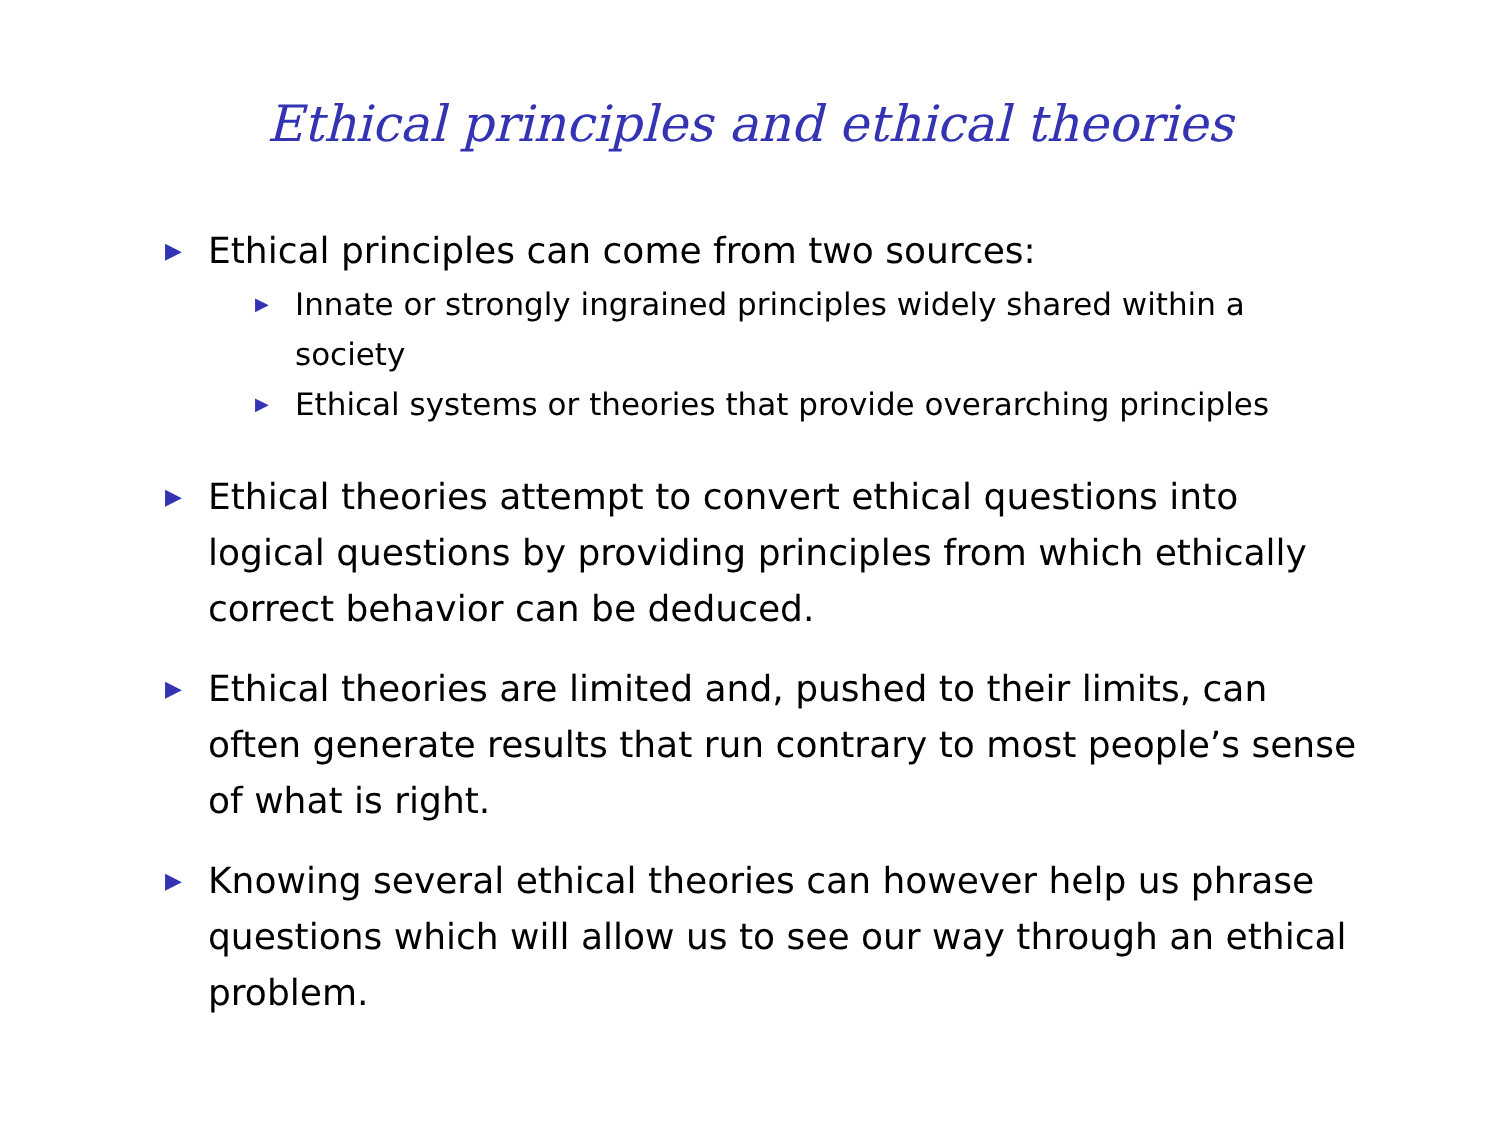Ethical principles and ethical theories
▶ Ethical principles can come from two sources:
▶ Innate or strongly ingrained principles widely shared within a society
▶ Ethical systems or theories that provide overarching principles
▶ Ethical theories attempt to convert ethical questions into logical questions by providing principles from which ethically correct behavior can be deduced.
▶ Ethical theories are limited and, pushed to their limits, can often generate results that run contrary to most people’s sense of what is right.
▶ Knowing several ethical theories can however help us phrase questions which will allow us to see our way through an ethical problem.